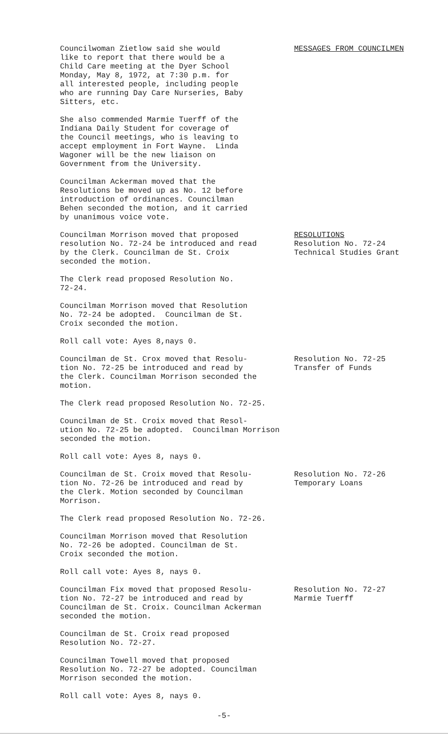Councilwoman Zietlow said she would like to report that there would be a Child Care meeting at the Dyer School Monday, May 8, 1972, at 7:30 p.m. for all interested people, including people who are running Day Care Nurseries, Baby Sitters, etc.
MESSAGES FROM COUNCILMEN
She also commended Marmie Tuerff of the Indiana Daily Student for coverage of the Council meetings, who is leaving to accept employment in Fort Wayne. Linda Wagoner will be the new liaison on Government from the University.
Councilman Ackerman moved that the Resolutions be moved up as No. 12 before introduction of ordinances. Councilman Behen seconded the motion, and it carried by unanimous voice vote.
Councilman Morrison moved that proposed resolution No. 72-24 be introduced and read by the Clerk. Councilman de St. Croix seconded the motion.
RESOLUTIONS Resolution No. 72-24 Technical Studies Grant
The Clerk read proposed Resolution No. 72-24.
Councilman Morrison moved that Resolution No. 72-24 be adopted. Councilman de St. Croix seconded the motion.
Roll call vote: Ayes 8,nays 0.
Councilman de St. Crox moved that Resolu- tion No. 72-25 be introduced and read by the Clerk. Councilman Morrison seconded the motion.
Resolution No. 72-25 Transfer of Funds
The Clerk read proposed Resolution No. 72-25.
Councilman de St. Croix moved that Resol- ution No. 72-25 be adopted. Councilman Morrison seconded the motion.
Roll call vote: Ayes 8, nays 0.
Councilman de St. Croix moved that Resolu- tion No. 72-26 be introduced and read by the Clerk. Motion seconded by Councilman Morrison.
Resolution No. 72-26 Temporary Loans
The Clerk read proposed Resolution No. 72-26.
Councilman Morrison moved that Resolution No. 72-26 be adopted. Councilman de St. Croix seconded the motion.
Roll call vote: Ayes 8, nays 0.
Councilman Fix moved that proposed Resolu- tion No. 72-27 be introduced and read by Councilman de St. Croix. Councilman Ackerman seconded the motion.
Resolution No. 72-27 Marmie Tuerff
Councilman de St. Croix read proposed Resolution No. 72-27.
Councilman Towell moved that proposed Resolution No. 72-27 be adopted. Councilman Morrison seconded the motion.
Roll call vote: Ayes 8, nays 0.
-5-